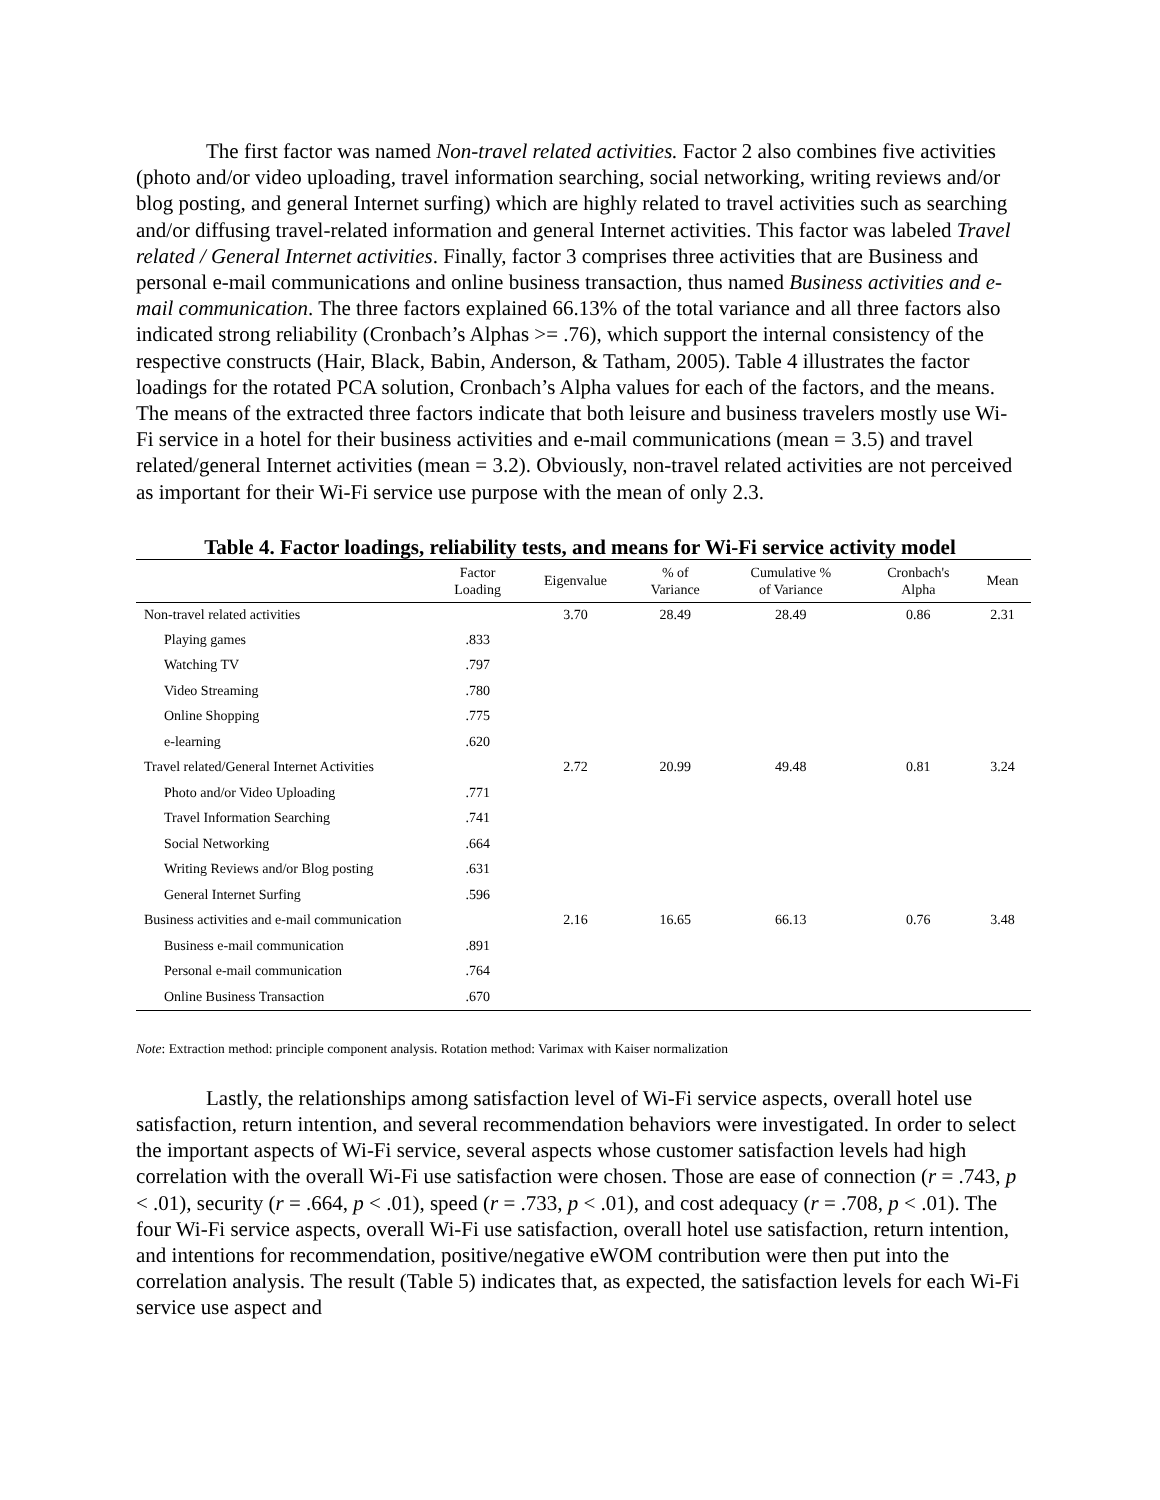The first factor was named Non-travel related activities. Factor 2 also combines five activities (photo and/or video uploading, travel information searching, social networking, writing reviews and/or blog posting, and general Internet surfing) which are highly related to travel activities such as searching and/or diffusing travel-related information and general Internet activities. This factor was labeled Travel related / General Internet activities. Finally, factor 3 comprises three activities that are Business and personal e-mail communications and online business transaction, thus named Business activities and e-mail communication. The three factors explained 66.13% of the total variance and all three factors also indicated strong reliability (Cronbach’s Alphas >= .76), which support the internal consistency of the respective constructs (Hair, Black, Babin, Anderson, & Tatham, 2005). Table 4 illustrates the factor loadings for the rotated PCA solution, Cronbach’s Alpha values for each of the factors, and the means. The means of the extracted three factors indicate that both leisure and business travelers mostly use Wi-Fi service in a hotel for their business activities and e-mail communications (mean = 3.5) and travel related/general Internet activities (mean = 3.2). Obviously, non-travel related activities are not perceived as important for their Wi-Fi service use purpose with the mean of only 2.3.
Table 4. Factor loadings, reliability tests, and means for Wi-Fi service activity model
| | Factor Loading | Eigenvalue | % of Variance | Cumulative % of Variance | Cronbach's Alpha | Mean |
| --- | --- | --- | --- | --- | --- | --- |
| Non-travel related activities | | 3.70 | 28.49 | 28.49 | 0.86 | 2.31 |
| Playing games | .833 | | | | | |
| Watching TV | .797 | | | | | |
| Video Streaming | .780 | | | | | |
| Online Shopping | .775 | | | | | |
| e-learning | .620 | | | | | |
| Travel related/General Internet Activities | | 2.72 | 20.99 | 49.48 | 0.81 | 3.24 |
| Photo and/or Video Uploading | .771 | | | | | |
| Travel Information Searching | .741 | | | | | |
| Social Networking | .664 | | | | | |
| Writing Reviews and/or Blog posting | .631 | | | | | |
| General Internet Surfing | .596 | | | | | |
| Business activities and e-mail communication | | 2.16 | 16.65 | 66.13 | 0.76 | 3.48 |
| Business e-mail communication | .891 | | | | | |
| Personal e-mail communication | .764 | | | | | |
| Online Business Transaction | .670 | | | | | |
Note: Extraction method: principle component analysis. Rotation method: Varimax with Kaiser normalization
Lastly, the relationships among satisfaction level of Wi-Fi service aspects, overall hotel use satisfaction, return intention, and several recommendation behaviors were investigated. In order to select the important aspects of Wi-Fi service, several aspects whose customer satisfaction levels had high correlation with the overall Wi-Fi use satisfaction were chosen. Those are ease of connection (r = .743, p < .01), security (r = .664, p < .01), speed (r = .733, p < .01), and cost adequacy (r = .708, p < .01). The four Wi-Fi service aspects, overall Wi-Fi use satisfaction, overall hotel use satisfaction, return intention, and intentions for recommendation, positive/negative eWOM contribution were then put into the correlation analysis. The result (Table 5) indicates that, as expected, the satisfaction levels for each Wi-Fi service use aspect and